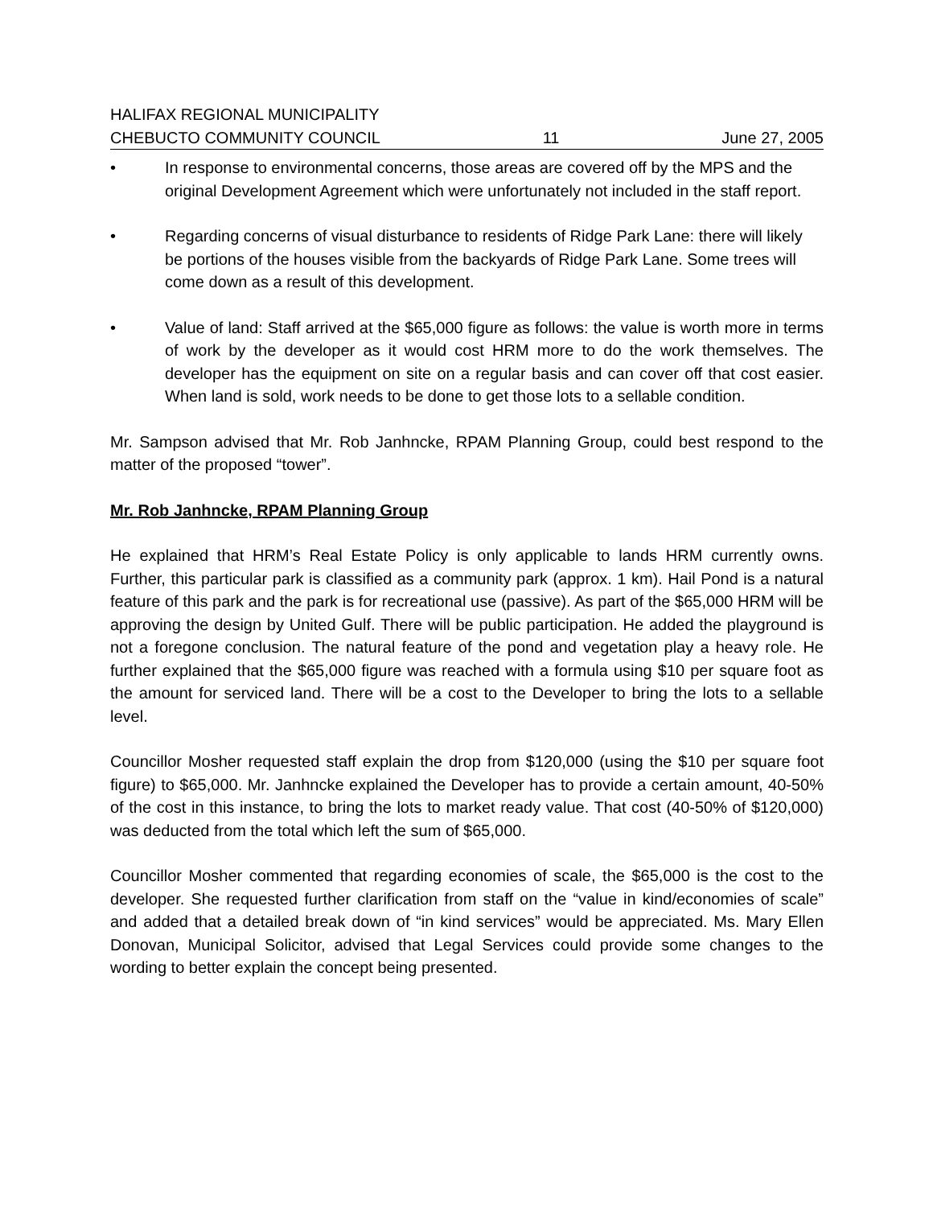HALIFAX REGIONAL MUNICIPALITY
CHEBUCTO COMMUNITY COUNCIL 11 June 27, 2005
• In response to environmental concerns, those areas are covered off by the MPS and the original Development Agreement which were unfortunately not included in the staff report.
• Regarding concerns of visual disturbance to residents of Ridge Park Lane: there will likely be portions of the houses visible from the backyards of Ridge Park Lane. Some trees will come down as a result of this development.
• Value of land: Staff arrived at the $65,000 figure as follows: the value is worth more in terms of work by the developer as it would cost HRM more to do the work themselves. The developer has the equipment on site on a regular basis and can cover off that cost easier. When land is sold, work needs to be done to get those lots to a sellable condition.
Mr. Sampson advised that Mr. Rob Janhncke, RPAM Planning Group, could best respond to the matter of the proposed “tower”.
Mr. Rob Janhncke, RPAM Planning Group
He explained that HRM’s Real Estate Policy is only applicable to lands HRM currently owns. Further, this particular park is classified as a community park (approx. 1 km). Hail Pond is a natural feature of this park and the park is for recreational use (passive). As part of the $65,000 HRM will be approving the design by United Gulf. There will be public participation. He added the playground is not a foregone conclusion. The natural feature of the pond and vegetation play a heavy role. He further explained that the $65,000 figure was reached with a formula using $10 per square foot as the amount for serviced land. There will be a cost to the Developer to bring the lots to a sellable level.
Councillor Mosher requested staff explain the drop from $120,000 (using the $10 per square foot figure) to $65,000. Mr. Janhncke explained the Developer has to provide a certain amount, 40-50% of the cost in this instance, to bring the lots to market ready value. That cost (40-50% of $120,000) was deducted from the total which left the sum of $65,000.
Councillor Mosher commented that regarding economies of scale, the $65,000 is the cost to the developer. She requested further clarification from staff on the “value in kind/economies of scale” and added that a detailed break down of “in kind services” would be appreciated. Ms. Mary Ellen Donovan, Municipal Solicitor, advised that Legal Services could provide some changes to the wording to better explain the concept being presented.